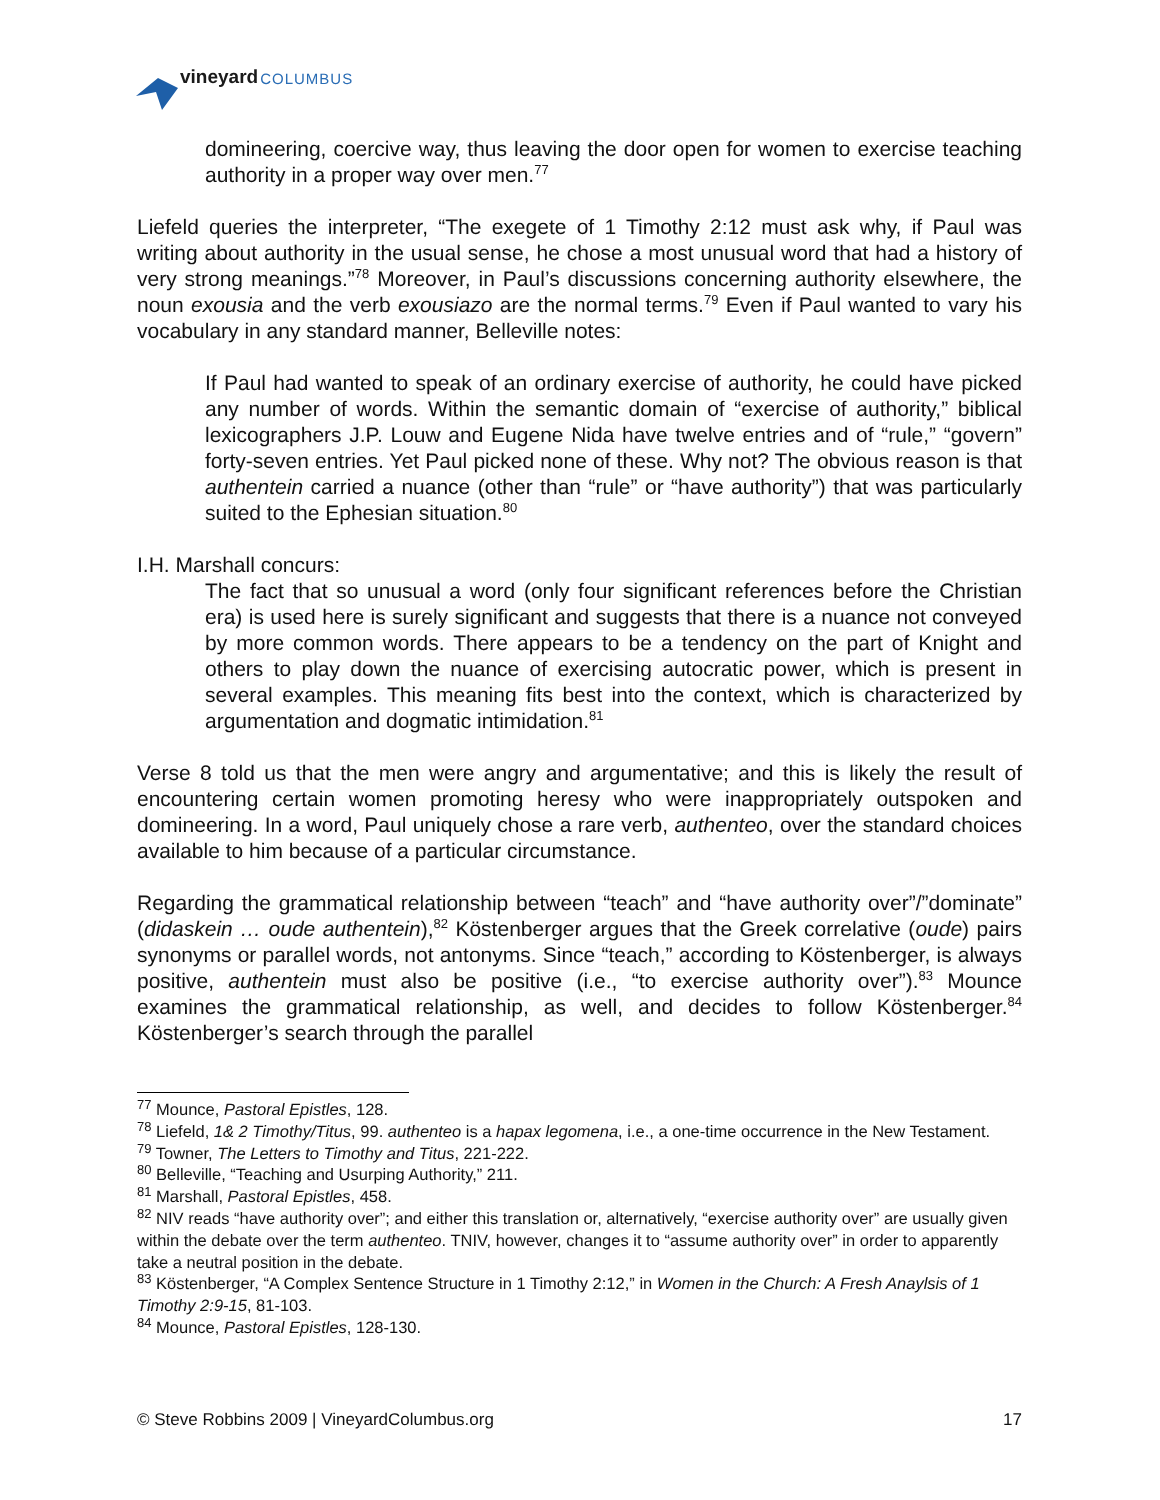vineyard COLUMBUS
domineering, coercive way, thus leaving the door open for women to exercise teaching authority in a proper way over men.<sup>77</sup>
Liefeld queries the interpreter, “The exegete of 1 Timothy 2:12 must ask why, if Paul was writing about authority in the usual sense, he chose a most unusual word that had a history of very strong meanings.”<sup>78</sup> Moreover, in Paul’s discussions concerning authority elsewhere, the noun exousia and the verb exousiazo are the normal terms.<sup>79</sup> Even if Paul wanted to vary his vocabulary in any standard manner, Belleville notes:
If Paul had wanted to speak of an ordinary exercise of authority, he could have picked any number of words. Within the semantic domain of “exercise of authority,” biblical lexicographers J.P. Louw and Eugene Nida have twelve entries and of “rule,” “govern” forty-seven entries. Yet Paul picked none of these. Why not? The obvious reason is that authentein carried a nuance (other than “rule” or “have authority”) that was particularly suited to the Ephesian situation.<sup>80</sup>
I.H. Marshall concurs:
The fact that so unusual a word (only four significant references before the Christian era) is used here is surely significant and suggests that there is a nuance not conveyed by more common words. There appears to be a tendency on the part of Knight and others to play down the nuance of exercising autocratic power, which is present in several examples. This meaning fits best into the context, which is characterized by argumentation and dogmatic intimidation.<sup>81</sup>
Verse 8 told us that the men were angry and argumentative; and this is likely the result of encountering certain women promoting heresy who were inappropriately outspoken and domineering. In a word, Paul uniquely chose a rare verb, authenteo, over the standard choices available to him because of a particular circumstance.
Regarding the grammatical relationship between “teach” and “have authority over”/”dominate” (didaskein … oude authentein),<sup>82</sup> Köstenberger argues that the Greek correlative (oude) pairs synonyms or parallel words, not antonyms. Since “teach,” according to Köstenberger, is always positive, authentein must also be positive (i.e., “to exercise authority over”).<sup>83</sup> Mounce examines the grammatical relationship, as well, and decides to follow Köstenberger.<sup>84</sup> Köstenberger’s search through the parallel
<sup>77</sup> Mounce, Pastoral Epistles, 128.
<sup>78</sup> Liefeld, 1& 2 Timothy/Titus, 99. authenteo is a hapax legomena, i.e., a one-time occurrence in the New Testament.
<sup>79</sup> Towner, The Letters to Timothy and Titus, 221-222.
<sup>80</sup> Belleville, “Teaching and Usurping Authority,” 211.
<sup>81</sup> Marshall, Pastoral Epistles, 458.
<sup>82</sup> NIV reads “have authority over”; and either this translation or, alternatively, “exercise authority over” are usually given within the debate over the term authenteo. TNIV, however, changes it to “assume authority over” in order to apparently take a neutral position in the debate.
<sup>83</sup> Köstenberger, “A Complex Sentence Structure in 1 Timothy 2:12,” in Women in the Church: A Fresh Anaylsis of 1 Timothy 2:9-15, 81-103.
<sup>84</sup> Mounce, Pastoral Epistles, 128-130.
© Steve Robbins 2009 | VineyardColumbus.org 17